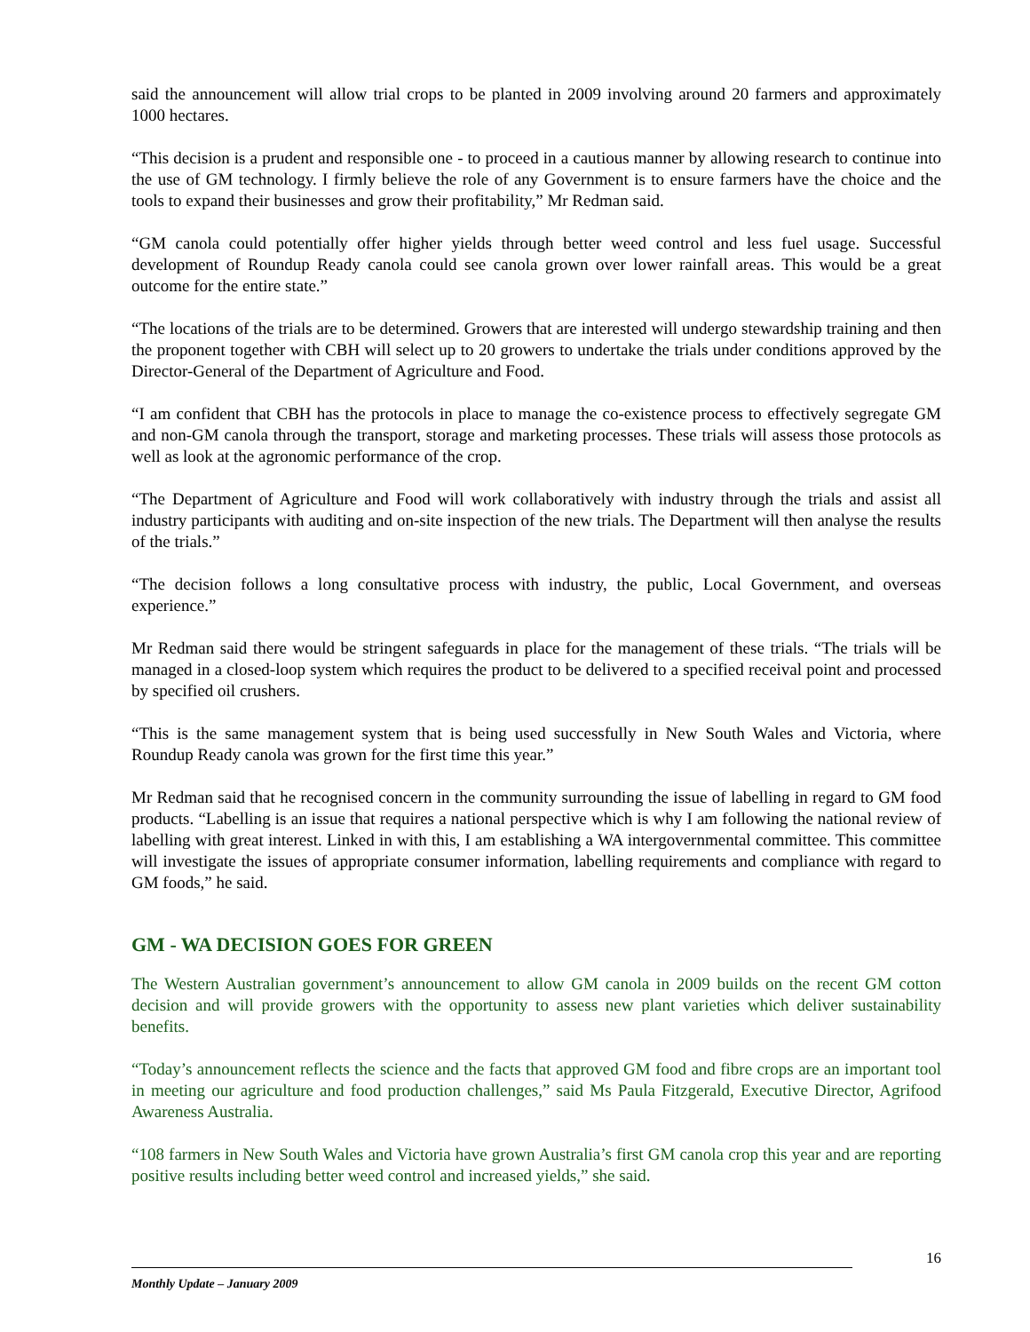said the announcement will allow trial crops to be planted in 2009 involving around 20 farmers and approximately 1000 hectares.
“This decision is a prudent and responsible one - to proceed in a cautious manner by allowing research to continue into the use of GM technology. I firmly believe the role of any Government is to ensure farmers have the choice and the tools to expand their businesses and grow their profitability,” Mr Redman said.
“GM canola could potentially offer higher yields through better weed control and less fuel usage. Successful development of Roundup Ready canola could see canola grown over lower rainfall areas. This would be a great outcome for the entire state.”
“The locations of the trials are to be determined. Growers that are interested will undergo stewardship training and then the proponent together with CBH will select up to 20 growers to undertake the trials under conditions approved by the Director-General of the Department of Agriculture and Food.
“I am confident that CBH has the protocols in place to manage the co-existence process to effectively segregate GM and non-GM canola through the transport, storage and marketing processes. These trials will assess those protocols as well as look at the agronomic performance of the crop.
“The Department of Agriculture and Food will work collaboratively with industry through the trials and assist all industry participants with auditing and on-site inspection of the new trials. The Department will then analyse the results of the trials.”
“The decision follows a long consultative process with industry, the public, Local Government, and overseas experience.”
Mr Redman said there would be stringent safeguards in place for the management of these trials. “The trials will be managed in a closed-loop system which requires the product to be delivered to a specified receival point and processed by specified oil crushers.
“This is the same management system that is being used successfully in New South Wales and Victoria, where Roundup Ready canola was grown for the first time this year.”
Mr Redman said that he recognised concern in the community surrounding the issue of labelling in regard to GM food products. “Labelling is an issue that requires a national perspective which is why I am following the national review of labelling with great interest. Linked in with this, I am establishing a WA intergovernmental committee. This committee will investigate the issues of appropriate consumer information, labelling requirements and compliance with regard to GM foods,” he said.
GM - WA DECISION GOES FOR GREEN
The Western Australian government’s announcement to allow GM canola in 2009 builds on the recent GM cotton decision and will provide growers with the opportunity to assess new plant varieties which deliver sustainability benefits.
“Today’s announcement reflects the science and the facts that approved GM food and fibre crops are an important tool in meeting our agriculture and food production challenges,” said Ms Paula Fitzgerald, Executive Director, Agrifood Awareness Australia.
“108 farmers in New South Wales and Victoria have grown Australia’s first GM canola crop this year and are reporting positive results including better weed control and increased yields,” she said.
16
Monthly Update – January 2009